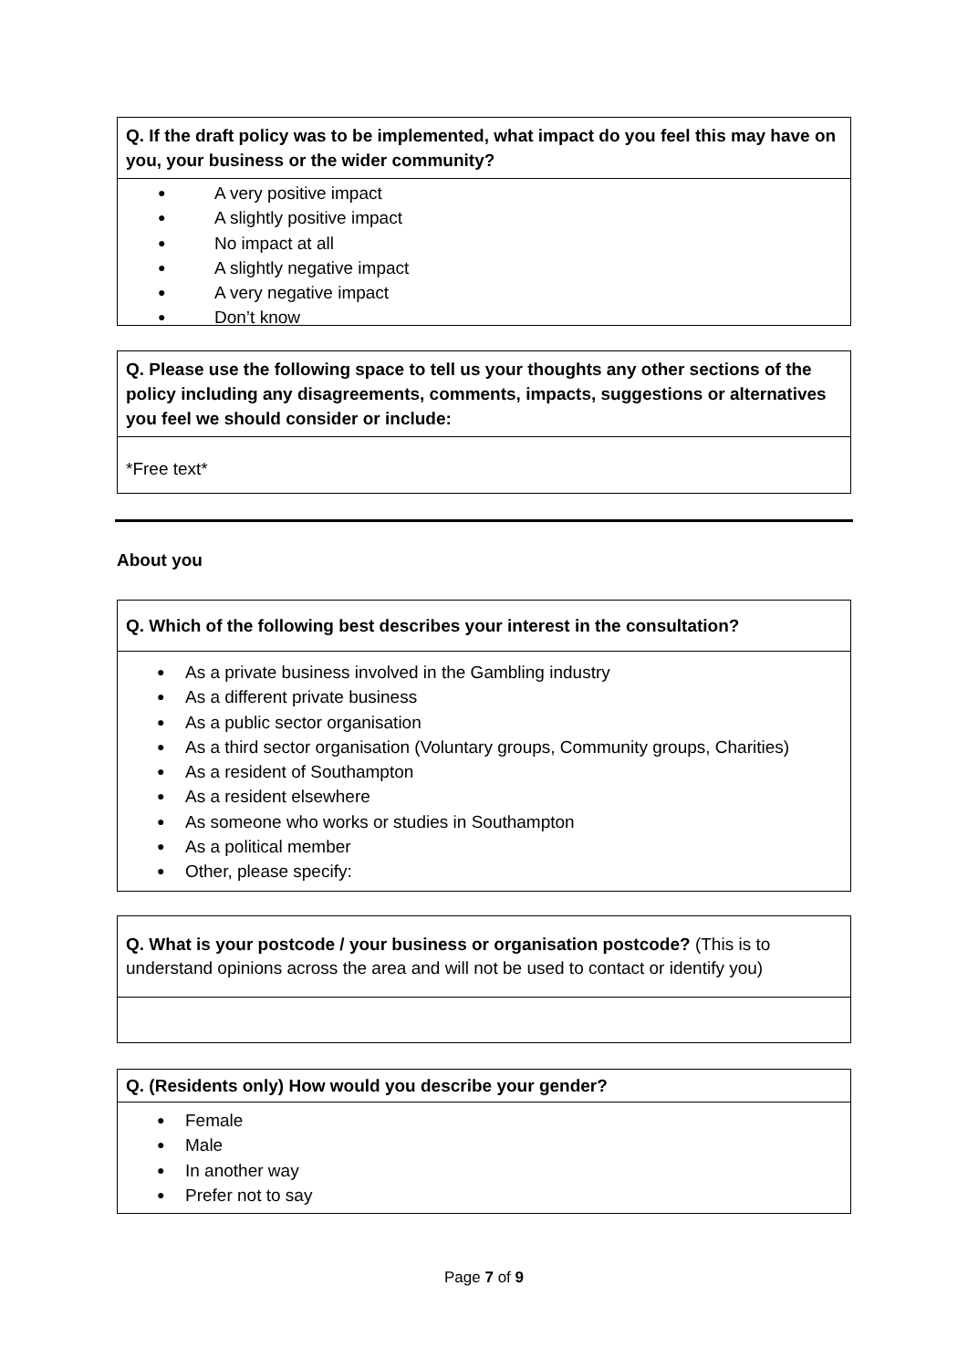Q. If the draft policy was to be implemented, what impact do you feel this may have on you, your business or the wider community?
● A very positive impact
● A slightly positive impact
● No impact at all
● A slightly negative impact
● A very negative impact
● Don’t know
Q. Please use the following space to tell us your thoughts any other sections of the policy including any disagreements, comments, impacts, suggestions or alternatives you feel we should consider or include:
*Free text*
About you
Q. Which of the following best describes your interest in the consultation?
● As a private business involved in the Gambling industry
● As a different private business
● As a public sector organisation
● As a third sector organisation (Voluntary groups, Community groups, Charities)
● As a resident of Southampton
● As a resident elsewhere
● As someone who works or studies in Southampton
● As a political member
● Other, please specify:
Q. What is your postcode / your business or organisation postcode? (This is to understand opinions across the area and will not be used to contact or identify you)
Q. (Residents only) How would you describe your gender?
● Female
● Male
● In another way
● Prefer not to say
Page 7 of 9